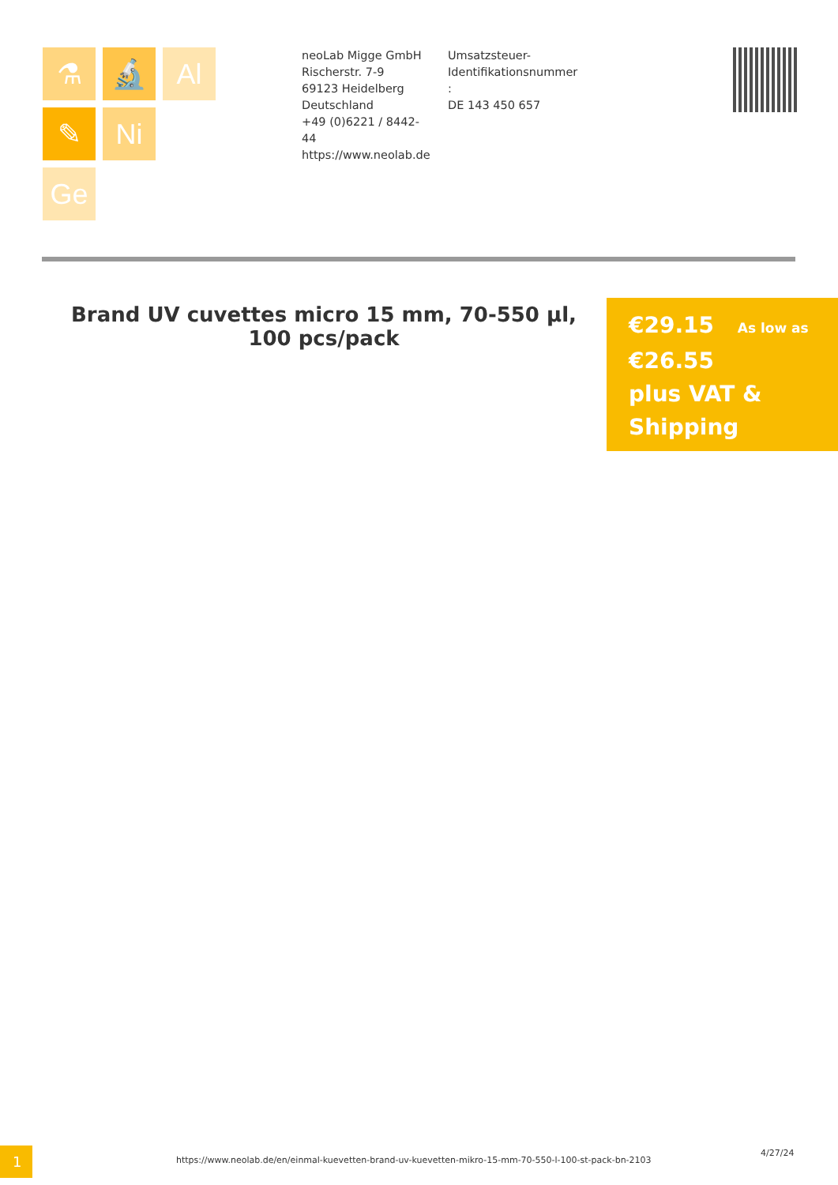⚗ 🔬 Al ✎ Ni Ge
neoLab Migge GmbH
Rischerstr. 7-9
69123 Heidelberg
Deutschland
+49 (0)6221 / 8442-44
https://www.neolab.de
Umsatzsteuer-
Identifikationsnummer
:
DE 143 450 657
Brand UV cuvettes micro 15 mm, 70-550 µl, 100 pcs/pack
€29.15 As low as
€26.55
plus VAT &
Shipping
1
https://www.neolab.de/en/einmal-kuevetten-brand-uv-kuevetten-mikro-15-mm-70-550-l-100-st-pack-bn-2103
4/27/24